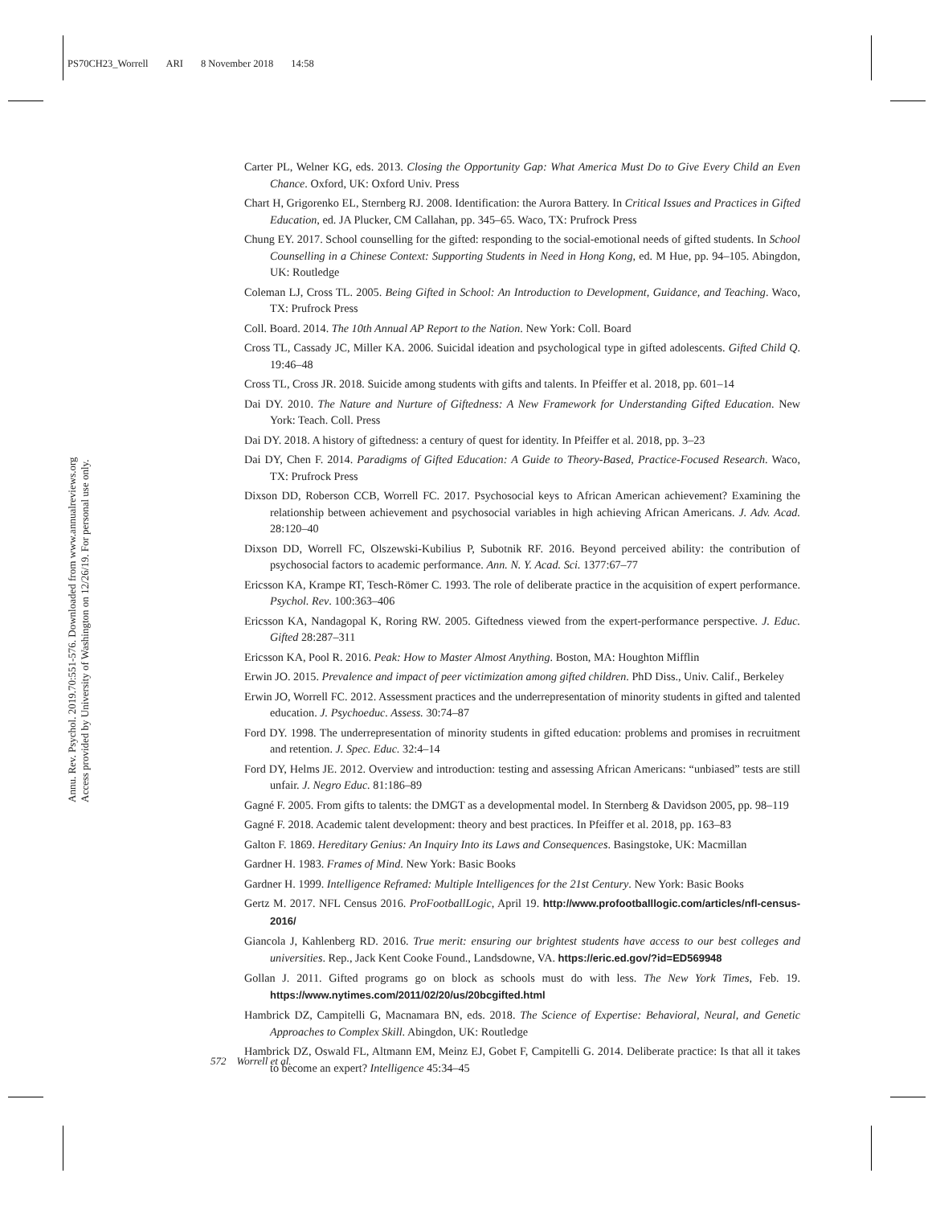PS70CH23_Worrell ARI 8 November 2018 14:58
Annu. Rev. Psychol. 2019.70:551-576. Downloaded from www.annualreviews.org
Access provided by University of Washington on 12/26/19. For personal use only.
Carter PL, Welner KG, eds. 2013. Closing the Opportunity Gap: What America Must Do to Give Every Child an Even Chance. Oxford, UK: Oxford Univ. Press
Chart H, Grigorenko EL, Sternberg RJ. 2008. Identification: the Aurora Battery. In Critical Issues and Practices in Gifted Education, ed. JA Plucker, CM Callahan, pp. 345–65. Waco, TX: Prufrock Press
Chung EY. 2017. School counselling for the gifted: responding to the social-emotional needs of gifted students. In School Counselling in a Chinese Context: Supporting Students in Need in Hong Kong, ed. M Hue, pp. 94–105. Abingdon, UK: Routledge
Coleman LJ, Cross TL. 2005. Being Gifted in School: An Introduction to Development, Guidance, and Teaching. Waco, TX: Prufrock Press
Coll. Board. 2014. The 10th Annual AP Report to the Nation. New York: Coll. Board
Cross TL, Cassady JC, Miller KA. 2006. Suicidal ideation and psychological type in gifted adolescents. Gifted Child Q. 19:46–48
Cross TL, Cross JR. 2018. Suicide among students with gifts and talents. In Pfeiffer et al. 2018, pp. 601–14
Dai DY. 2010. The Nature and Nurture of Giftedness: A New Framework for Understanding Gifted Education. New York: Teach. Coll. Press
Dai DY. 2018. A history of giftedness: a century of quest for identity. In Pfeiffer et al. 2018, pp. 3–23
Dai DY, Chen F. 2014. Paradigms of Gifted Education: A Guide to Theory-Based, Practice-Focused Research. Waco, TX: Prufrock Press
Dixson DD, Roberson CCB, Worrell FC. 2017. Psychosocial keys to African American achievement? Examining the relationship between achievement and psychosocial variables in high achieving African Americans. J. Adv. Acad. 28:120–40
Dixson DD, Worrell FC, Olszewski-Kubilius P, Subotnik RF. 2016. Beyond perceived ability: the contribution of psychosocial factors to academic performance. Ann. N. Y. Acad. Sci. 1377:67–77
Ericsson KA, Krampe RT, Tesch-Römer C. 1993. The role of deliberate practice in the acquisition of expert performance. Psychol. Rev. 100:363–406
Ericsson KA, Nandagopal K, Roring RW. 2005. Giftedness viewed from the expert-performance perspective. J. Educ. Gifted 28:287–311
Ericsson KA, Pool R. 2016. Peak: How to Master Almost Anything. Boston, MA: Houghton Mifflin
Erwin JO. 2015. Prevalence and impact of peer victimization among gifted children. PhD Diss., Univ. Calif., Berkeley
Erwin JO, Worrell FC. 2012. Assessment practices and the underrepresentation of minority students in gifted and talented education. J. Psychoeduc. Assess. 30:74–87
Ford DY. 1998. The underrepresentation of minority students in gifted education: problems and promises in recruitment and retention. J. Spec. Educ. 32:4–14
Ford DY, Helms JE. 2012. Overview and introduction: testing and assessing African Americans: “unbiased” tests are still unfair. J. Negro Educ. 81:186–89
Gagné F. 2005. From gifts to talents: the DMGT as a developmental model. In Sternberg & Davidson 2005, pp. 98–119
Gagné F. 2018. Academic talent development: theory and best practices. In Pfeiffer et al. 2018, pp. 163–83
Galton F. 1869. Hereditary Genius: An Inquiry Into its Laws and Consequences. Basingstoke, UK: Macmillan
Gardner H. 1983. Frames of Mind. New York: Basic Books
Gardner H. 1999. Intelligence Reframed: Multiple Intelligences for the 21st Century. New York: Basic Books
Gertz M. 2017. NFL Census 2016. ProFootballLogic, April 19. http://www.profootballlogic.com/articles/nfl-census-2016/
Giancola J, Kahlenberg RD. 2016. True merit: ensuring our brightest students have access to our best colleges and universities. Rep., Jack Kent Cooke Found., Landsdowne, VA. https://eric.ed.gov/?id=ED569948
Gollan J. 2011. Gifted programs go on block as schools must do with less. The New York Times, Feb. 19. https://www.nytimes.com/2011/02/20/us/20bcgifted.html
Hambrick DZ, Campitelli G, Macnamara BN, eds. 2018. The Science of Expertise: Behavioral, Neural, and Genetic Approaches to Complex Skill. Abingdon, UK: Routledge
Hambrick DZ, Oswald FL, Altmann EM, Meinz EJ, Gobet F, Campitelli G. 2014. Deliberate practice: Is that all it takes to become an expert? Intelligence 45:34–45
572 Worrell et al.